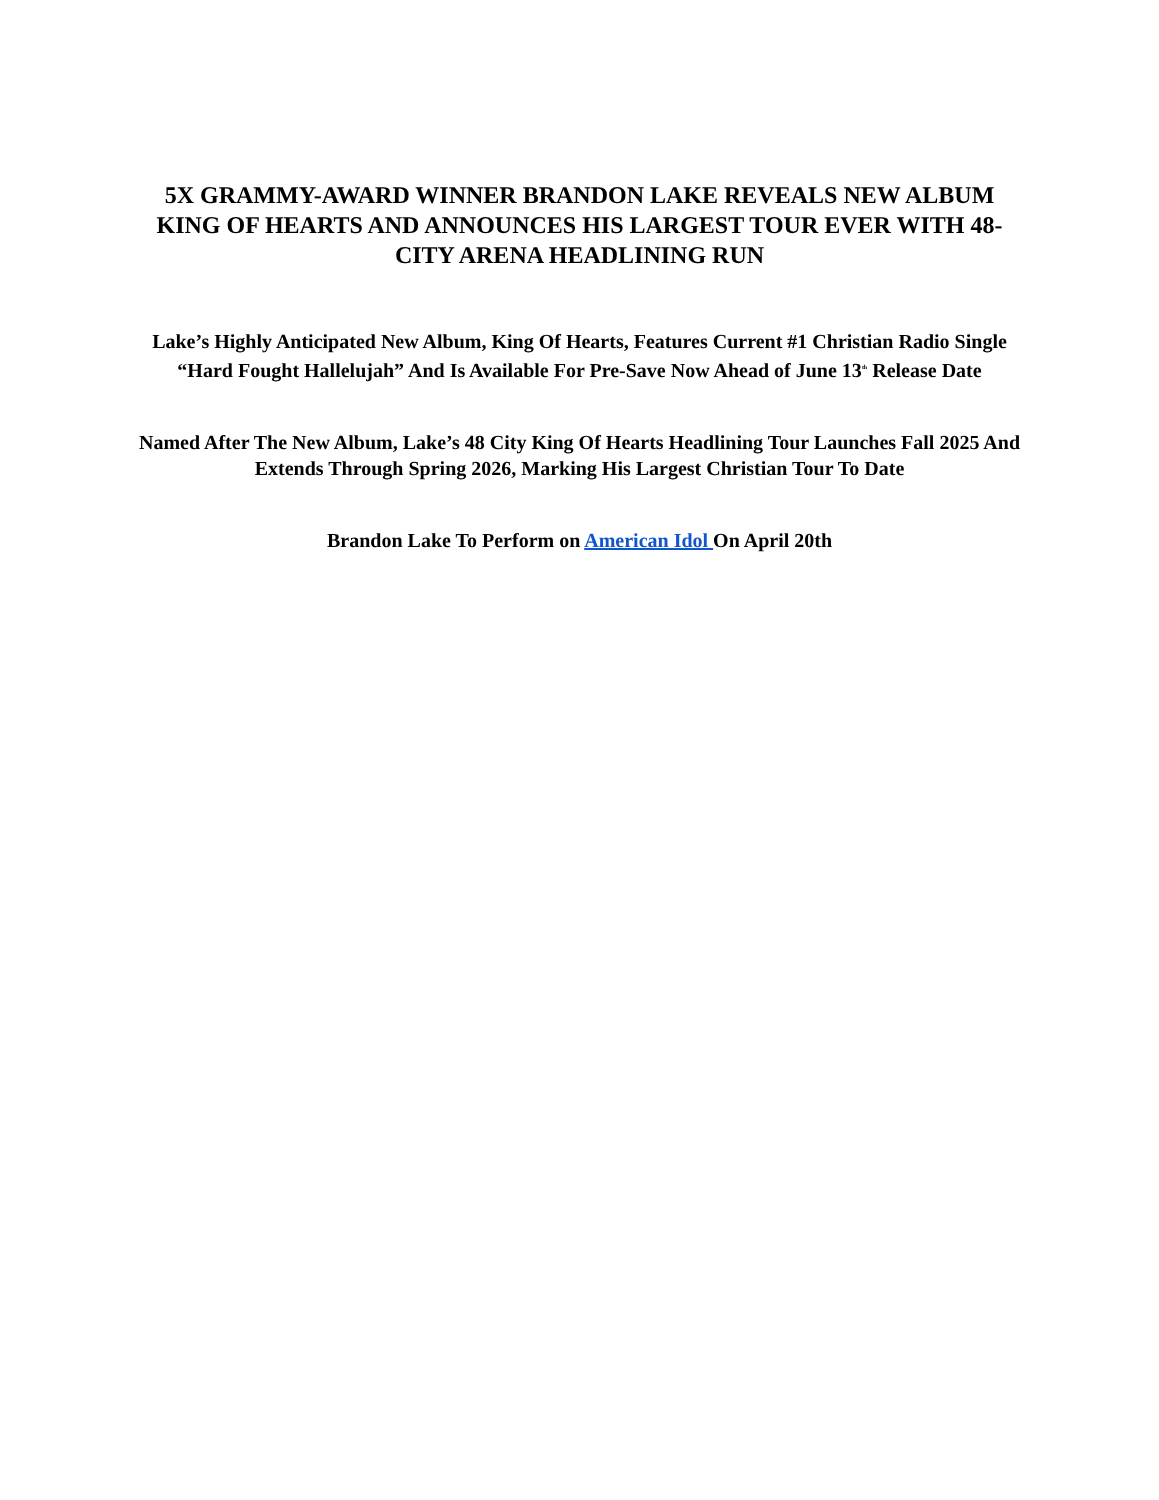5X GRAMMY-AWARD WINNER BRANDON LAKE REVEALS NEW ALBUM KING OF HEARTS AND ANNOUNCES HIS LARGEST TOUR EVER WITH 48-CITY ARENA HEADLINING RUN
Lake’s Highly Anticipated New Album, King Of Hearts, Features Current #1 Christian Radio Single “Hard Fought Hallelujah” And Is Available For Pre-Save Now Ahead of June 13<sup>th</sup> Release Date
Named After The New Album, Lake’s 48 City King Of Hearts Headlining Tour Launches Fall 2025 And Extends Through Spring 2026, Marking His Largest Christian Tour To Date
Brandon Lake To Perform on American Idol On April 20th